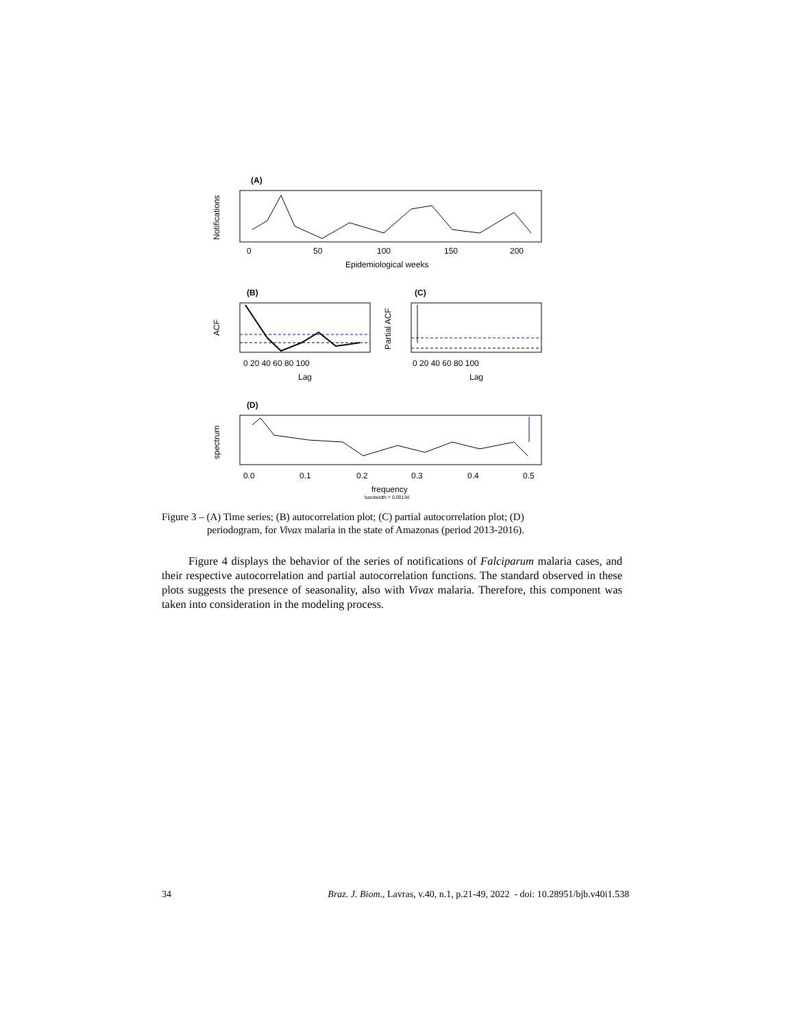(A)
Notifications
0
50
100
150
200
Epidemiological weeks
(B)
ACF
0 20 40 60 80 100
Lag
(C)
Partial ACF
0 20 40 60 80 100
Lag
(D)
spectrum
0.0
0.1
0.2
0.3
0.4
0.5
frequency
bandwidth = 0.00134
Figure 3 – (A) Time series; (B) autocorrelation plot; (C) partial autocorrelation plot; (D)
periodogram, for Vivax malaria in the state of Amazonas (period 2013-2016).
Figure 4 displays the behavior of the series of notifications of Falciparum malaria cases, and their respective autocorrelation and partial autocorrelation functions. The standard observed in these plots suggests the presence of seasonality, also with Vivax malaria. Therefore, this component was taken into consideration in the modeling process.
34 Braz. J. Biom., Lavras, v.40, n.1, p.21-49, 2022 - doi: 10.28951/bjb.v40i1.538